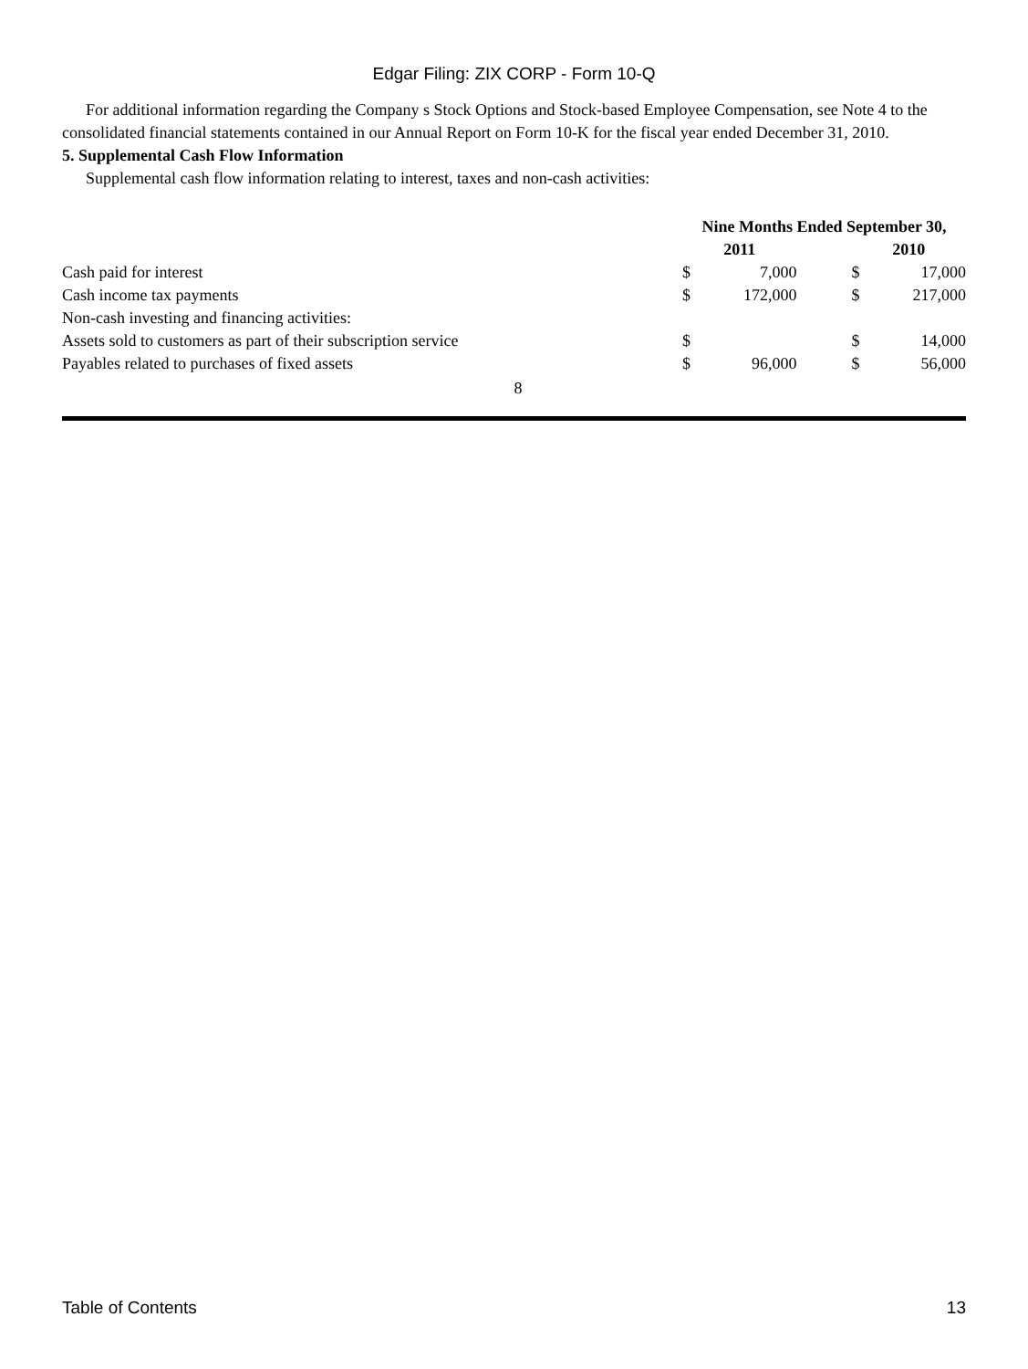Edgar Filing: ZIX CORP - Form 10-Q
For additional information regarding the Company s Stock Options and Stock-based Employee Compensation, see Note 4 to the consolidated financial statements contained in our Annual Report on Form 10-K for the fiscal year ended December 31, 2010.
5. Supplemental Cash Flow Information
Supplemental cash flow information relating to interest, taxes and non-cash activities:
| | Nine Months Ended September 30, | | | | |
| --- | --- | --- | --- | --- | --- |
| | 2011 | | | 2010 | |
| Cash paid for interest | $ | 7,000 | | $ | 17,000 |
| Cash income tax payments | $ | 172,000 | | $ | 217,000 |
| Non-cash investing and financing activities: | | | | | |
| Assets sold to customers as part of their subscription service | $ | | | $ | 14,000 |
| Payables related to purchases of fixed assets | $ | 96,000 | | $ | 56,000 |
8
Table of Contents 13